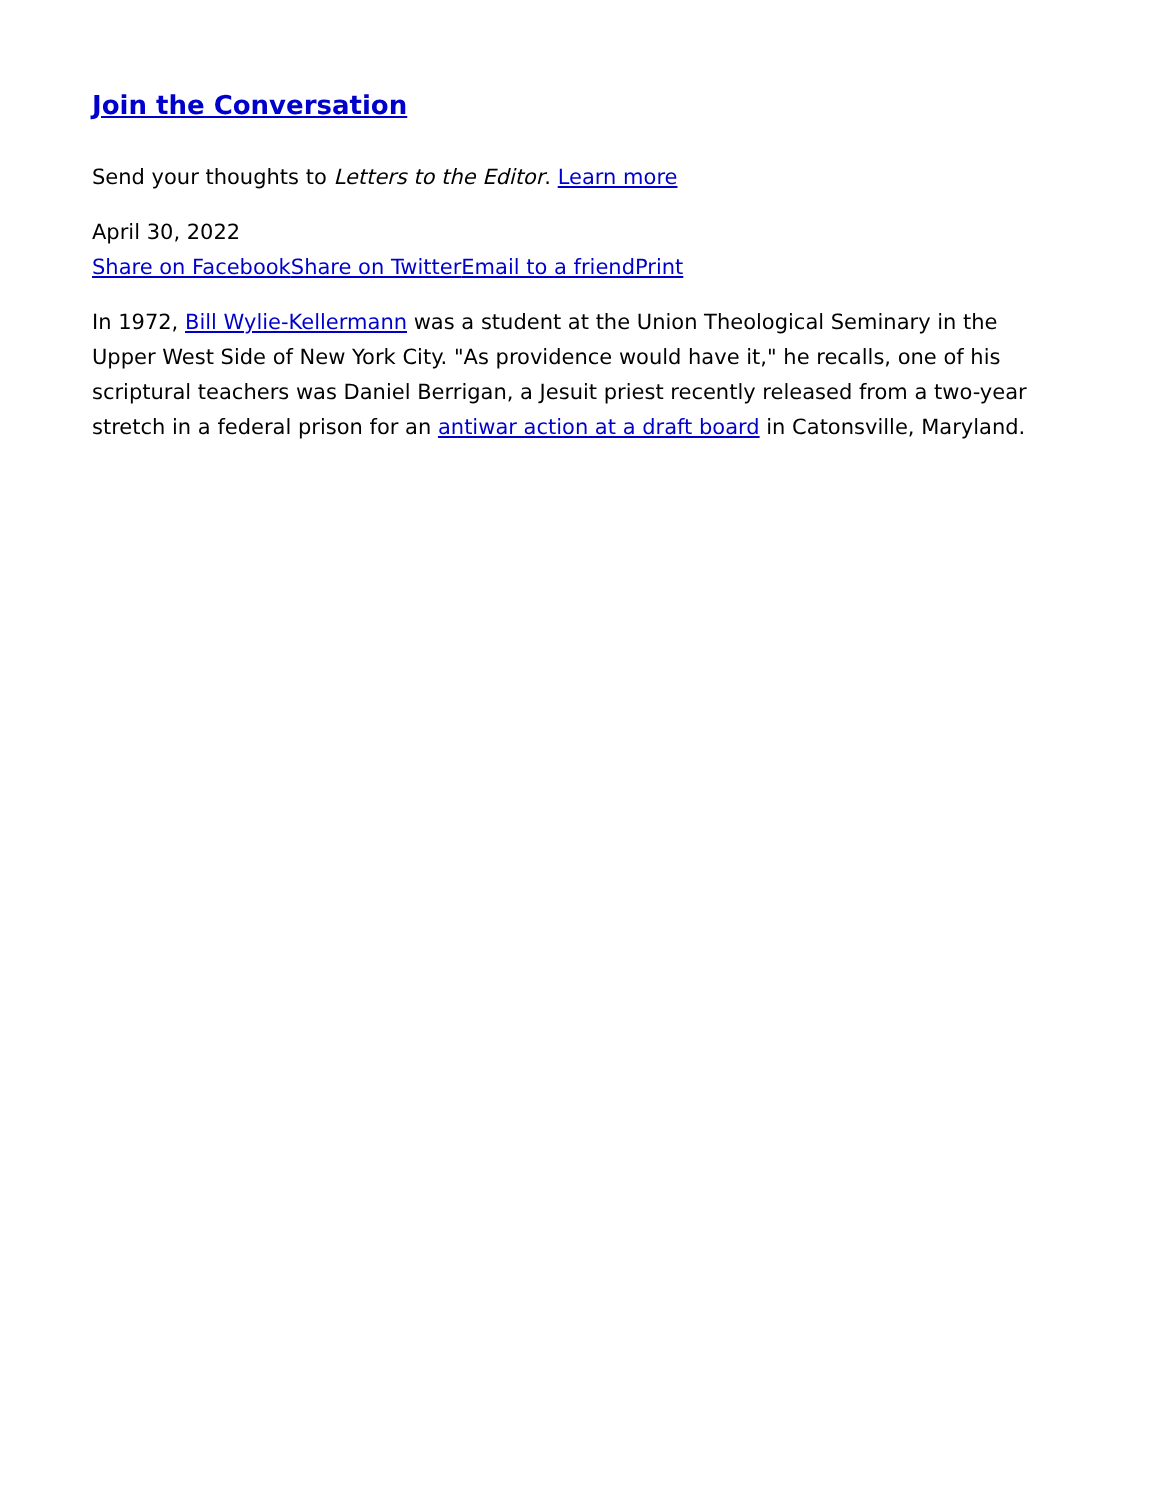Join the Conversation
Send your thoughts to Letters to the Editor. Learn more
April 30, 2022
Share on Facebook Share on Twitter Email to a friend Print
In 1972, Bill Wylie-Kellermann was a student at the Union Theological Seminary in the Upper West Side of New York City. "As providence would have it," he recalls, one of his scriptural teachers was Daniel Berrigan, a Jesuit priest recently released from a two-year stretch in a federal prison for an antiwar action at a draft board in Catonsville, Maryland.